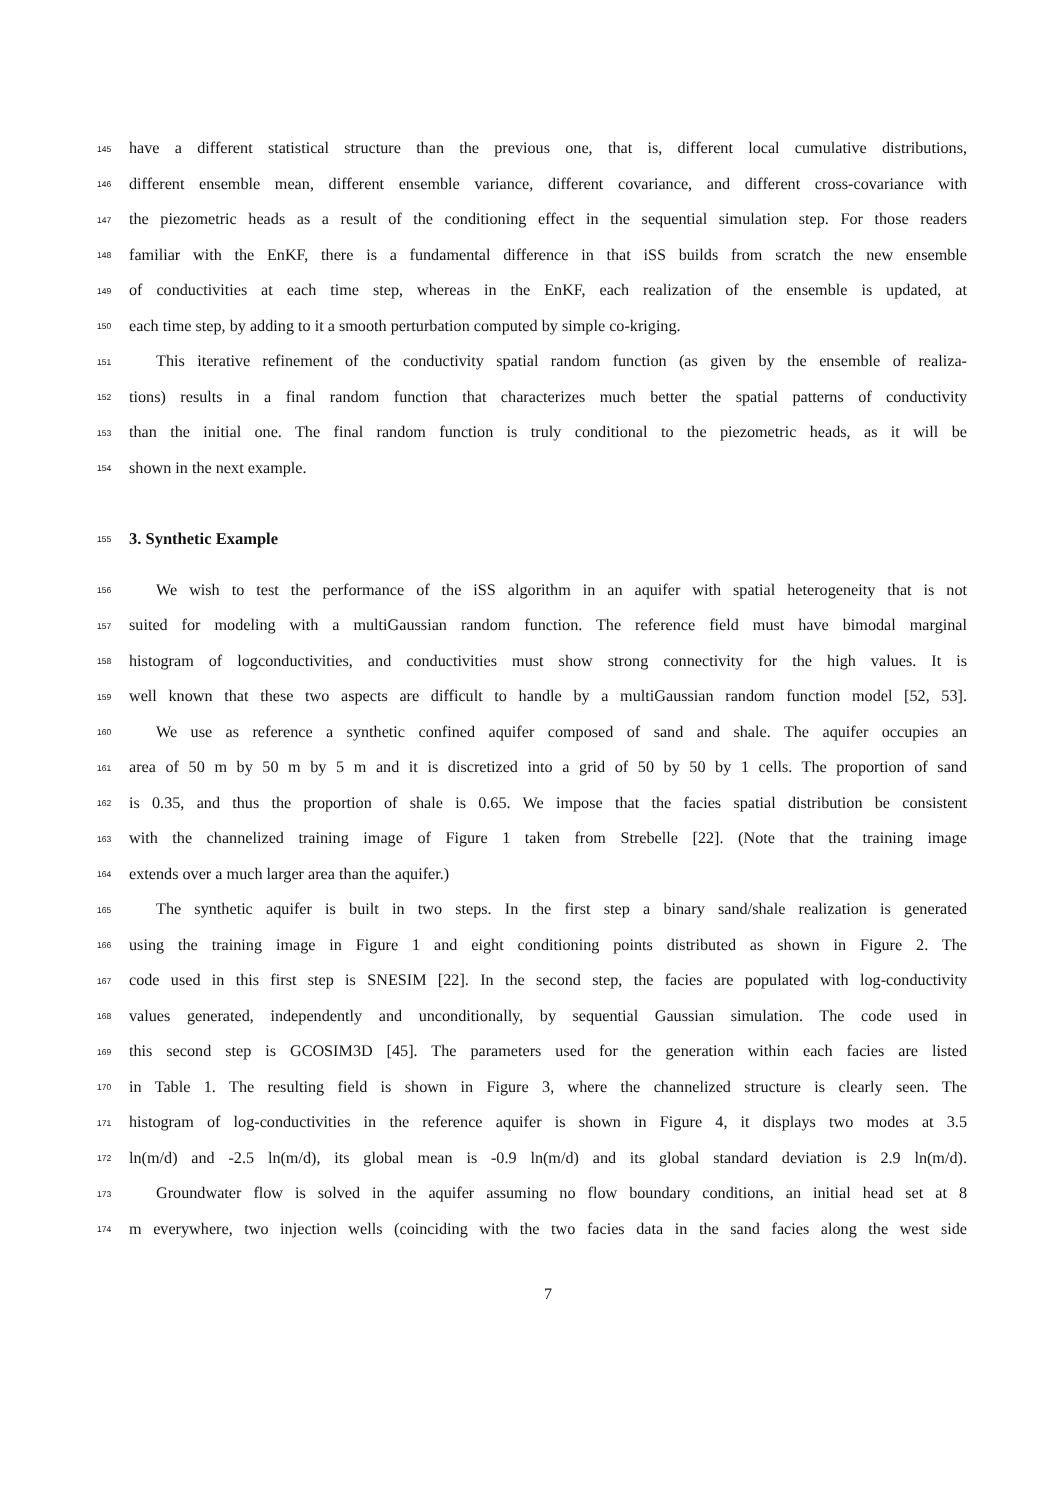145 have a different statistical structure than the previous one, that is, different local cumulative distributions,
146 different ensemble mean, different ensemble variance, different covariance, and different cross-covariance with
147 the piezometric heads as a result of the conditioning effect in the sequential simulation step. For those readers
148 familiar with the EnKF, there is a fundamental difference in that iSS builds from scratch the new ensemble
149 of conductivities at each time step, whereas in the EnKF, each realization of the ensemble is updated, at
150 each time step, by adding to it a smooth perturbation computed by simple co-kriging.
151 This iterative refinement of the conductivity spatial random function (as given by the ensemble of realiza-
152 tions) results in a final random function that characterizes much better the spatial patterns of conductivity
153 than the initial one. The final random function is truly conditional to the piezometric heads, as it will be
154 shown in the next example.
155
3. Synthetic Example
156 We wish to test the performance of the iSS algorithm in an aquifer with spatial heterogeneity that is not
157 suited for modeling with a multiGaussian random function. The reference field must have bimodal marginal
158 histogram of logconductivities, and conductivities must show strong connectivity for the high values. It is
159 well known that these two aspects are difficult to handle by a multiGaussian random function model [52, 53].
160 We use as reference a synthetic confined aquifer composed of sand and shale. The aquifer occupies an
161 area of 50 m by 50 m by 5 m and it is discretized into a grid of 50 by 50 by 1 cells. The proportion of sand
162 is 0.35, and thus the proportion of shale is 0.65. We impose that the facies spatial distribution be consistent
163 with the channelized training image of Figure 1 taken from Strebelle [22]. (Note that the training image
164 extends over a much larger area than the aquifer.)
165 The synthetic aquifer is built in two steps. In the first step a binary sand/shale realization is generated
166 using the training image in Figure 1 and eight conditioning points distributed as shown in Figure 2. The
167 code used in this first step is SNESIM [22]. In the second step, the facies are populated with log-conductivity
168 values generated, independently and unconditionally, by sequential Gaussian simulation. The code used in
169 this second step is GCOSIM3D [45]. The parameters used for the generation within each facies are listed
170 in Table 1. The resulting field is shown in Figure 3, where the channelized structure is clearly seen. The
171 histogram of log-conductivities in the reference aquifer is shown in Figure 4, it displays two modes at 3.5
172 ln(m/d) and -2.5 ln(m/d), its global mean is -0.9 ln(m/d) and its global standard deviation is 2.9 ln(m/d).
173 Groundwater flow is solved in the aquifer assuming no flow boundary conditions, an initial head set at 8
174 m everywhere, two injection wells (coinciding with the two facies data in the sand facies along the west side
7